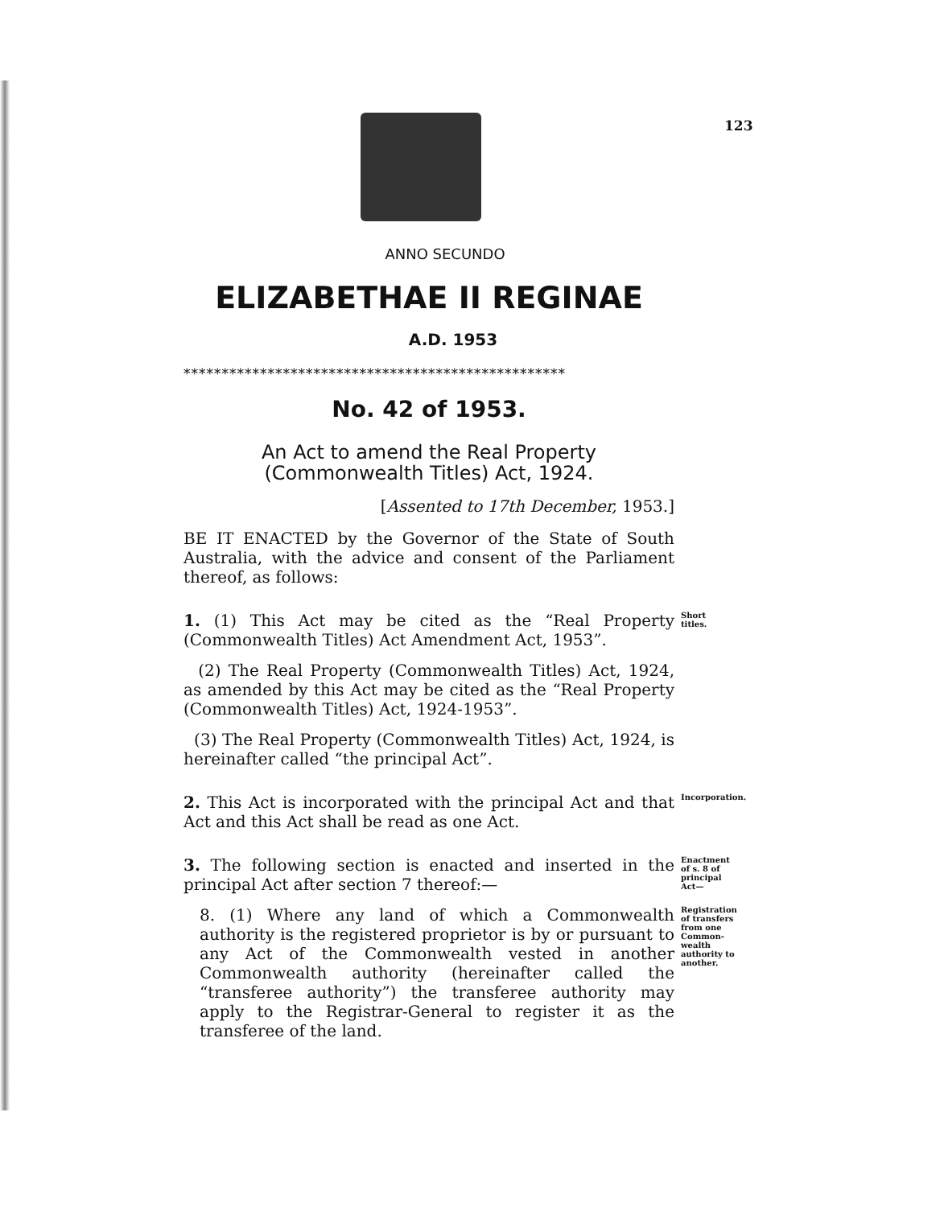123
ANNO SECUNDO
ELIZABETHAE II REGINAE
A.D. 1953
**************************************************
No. 42 of 1953.
An Act to amend the Real Property (Commonwealth Titles) Act, 1924.
[Assented to 17th December, 1953.]
BE IT ENACTED by the Governor of the State of South Australia, with the advice and consent of the Parliament thereof, as follows:
1. (1) This Act may be cited as the “Real Property (Commonwealth Titles) Act Amendment Act, 1953”.
Short titles.
(2) The Real Property (Commonwealth Titles) Act, 1924, as amended by this Act may be cited as the “Real Property (Commonwealth Titles) Act, 1924-1953”.
(3) The Real Property (Commonwealth Titles) Act, 1924, is hereinafter called “the principal Act”.
2. This Act is incorporated with the principal Act and that Act and this Act shall be read as one Act.
Incorporation.
3. The following section is enacted and inserted in the principal Act after section 7 thereof:—
Enactment of s. 8 of principal Act—
8. (1) Where any land of which a Commonwealth authority is the registered proprietor is by or pursuant to any Act of the Commonwealth vested in another Commonwealth authority (hereinafter called the “transferee authority”) the transferee authority may apply to the Registrar-General to register it as the transferee of the land.
Registration of transfers from one Common-wealth authority to another.